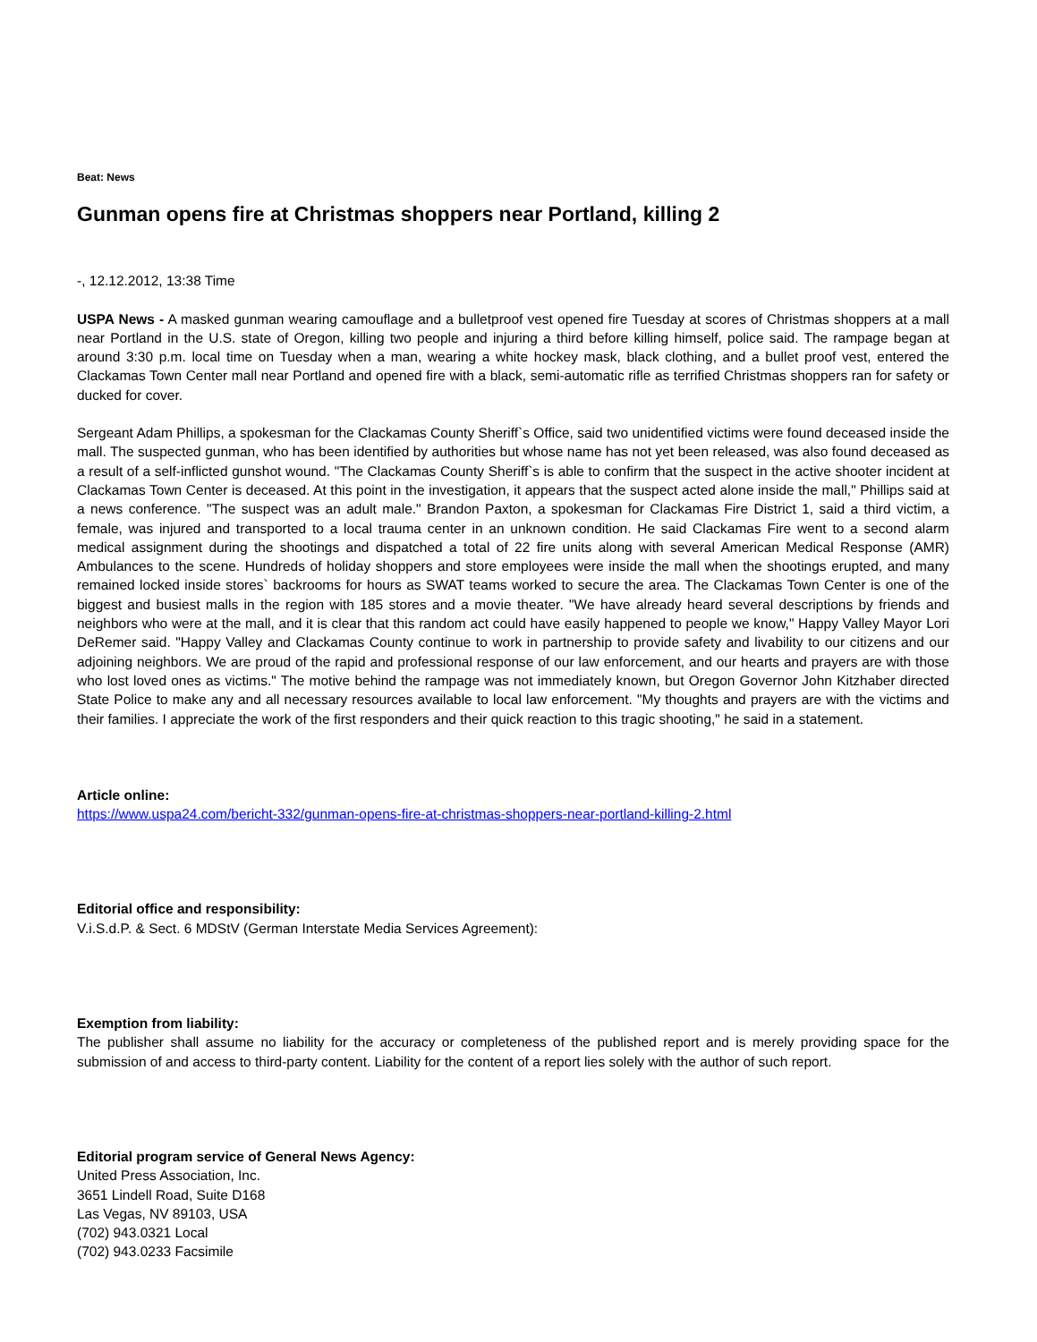Beat: News
Gunman opens fire at Christmas shoppers near Portland, killing 2
-, 12.12.2012, 13:38 Time
USPA News - A masked gunman wearing camouflage and a bulletproof vest opened fire Tuesday at scores of Christmas shoppers at a mall near Portland in the U.S. state of Oregon, killing two people and injuring a third before killing himself, police said. The rampage began at around 3:30 p.m. local time on Tuesday when a man, wearing a white hockey mask, black clothing, and a bullet proof vest, entered the Clackamas Town Center mall near Portland and opened fire with a black, semi-automatic rifle as terrified Christmas shoppers ran for safety or ducked for cover.
Sergeant Adam Phillips, a spokesman for the Clackamas County Sheriff`s Office, said two unidentified victims were found deceased inside the mall. The suspected gunman, who has been identified by authorities but whose name has not yet been released, was also found deceased as a result of a self-inflicted gunshot wound. "The Clackamas County Sheriff`s is able to confirm that the suspect in the active shooter incident at Clackamas Town Center is deceased. At this point in the investigation, it appears that the suspect acted alone inside the mall," Phillips said at a news conference. "The suspect was an adult male." Brandon Paxton, a spokesman for Clackamas Fire District 1, said a third victim, a female, was injured and transported to a local trauma center in an unknown condition. He said Clackamas Fire went to a second alarm medical assignment during the shootings and dispatched a total of 22 fire units along with several American Medical Response (AMR) Ambulances to the scene. Hundreds of holiday shoppers and store employees were inside the mall when the shootings erupted, and many remained locked inside stores` backrooms for hours as SWAT teams worked to secure the area. The Clackamas Town Center is one of the biggest and busiest malls in the region with 185 stores and a movie theater. "We have already heard several descriptions by friends and neighbors who were at the mall, and it is clear that this random act could have easily happened to people we know," Happy Valley Mayor Lori DeRemer said. "Happy Valley and Clackamas County continue to work in partnership to provide safety and livability to our citizens and our adjoining neighbors. We are proud of the rapid and professional response of our law enforcement, and our hearts and prayers are with those who lost loved ones as victims." The motive behind the rampage was not immediately known, but Oregon Governor John Kitzhaber directed State Police to make any and all necessary resources available to local law enforcement. "My thoughts and prayers are with the victims and their families. I appreciate the work of the first responders and their quick reaction to this tragic shooting," he said in a statement.
Article online:
https://www.uspa24.com/bericht-332/gunman-opens-fire-at-christmas-shoppers-near-portland-killing-2.html
Editorial office and responsibility:
V.i.S.d.P. & Sect. 6 MDStV (German Interstate Media Services Agreement):
Exemption from liability:
The publisher shall assume no liability for the accuracy or completeness of the published report and is merely providing space for the submission of and access to third-party content. Liability for the content of a report lies solely with the author of such report.
Editorial program service of General News Agency:
United Press Association, Inc.
3651 Lindell Road, Suite D168
Las Vegas, NV 89103, USA
(702) 943.0321 Local
(702) 943.0233 Facsimile